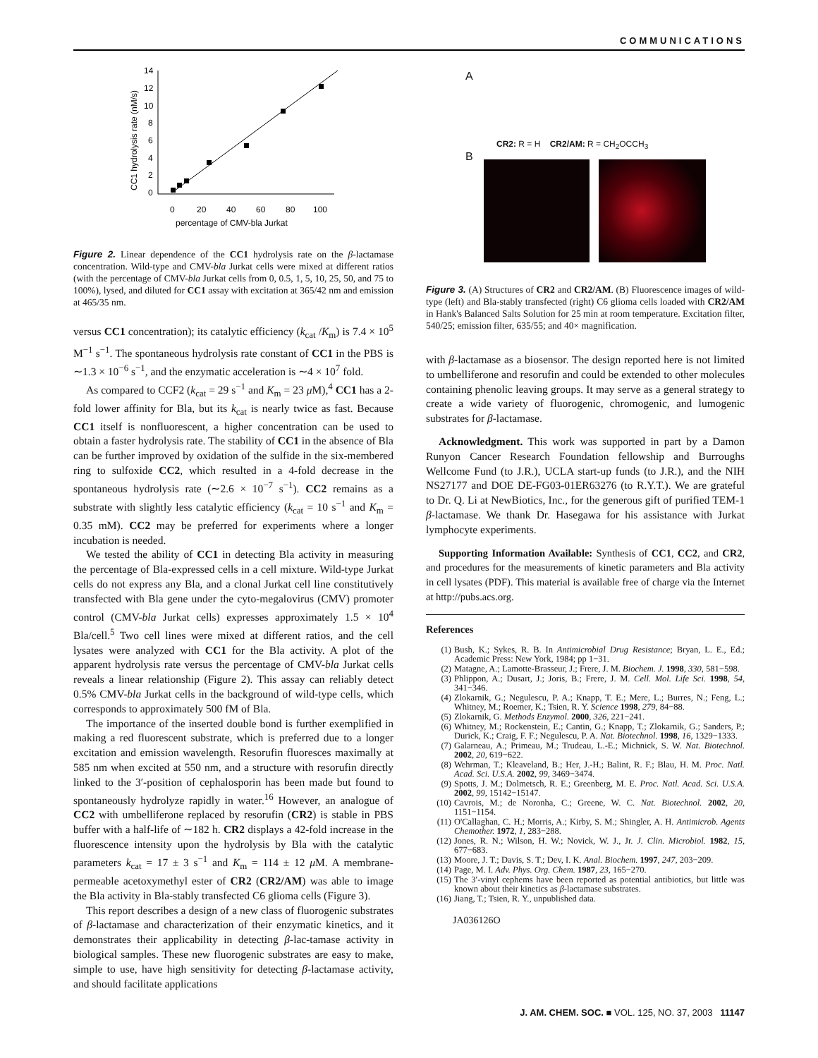COMMUNICATIONS
14
12
10
8
6
4
2
0
0
20
40
60
80
100
percentage of CMV-bla Jurkat
CC1 hydrolysis rate (nM/s)
Figure 2. Linear dependence of the CC1 hydrolysis rate on the β-lactamase concentration. Wild-type and CMV-bla Jurkat cells were mixed at different ratios (with the percentage of CMV-bla Jurkat cells from 0, 0.5, 1, 5, 10, 25, 50, and 75 to 100%), lysed, and diluted for CC1 assay with excitation at 365/42 nm and emission at 465/35 nm.
versus CC1 concentration); its catalytic efficiency (k<sub>cat</sub> /K<sub>m</sub>) is 7.4 × 10<sup>5</sup> M<sup>−1</sup> s<sup>−1</sup>. The spontaneous hydrolysis rate constant of CC1 in the PBS is ∼1.3 × 10<sup>−6</sup> s<sup>−1</sup>, and the enzymatic acceleration is ∼4 × 10<sup>7</sup> fold.
As compared to CCF2 (k<sub>cat</sub> = 29 s<sup>−1</sup> and K<sub>m</sub> = 23 μ M),<sup>4</sup> CC1 has a 2-fold lower affinity for Bla, but its k<sub>cat</sub> is nearly twice as fast. Because CC1 itself is nonfluorescent, a higher concentration can be used to obtain a faster hydrolysis rate. The stability of CC1 in the absence of Bla can be further improved by oxidation of the sulfide in the six-membered ring to sulfoxide CC2, which resulted in a 4-fold decrease in the spontaneous hydrolysis rate (∼2.6 × 10<sup>−7</sup> s<sup>−1</sup>). CC2 remains as a substrate with slightly less catalytic efficiency (k<sub>cat</sub> = 10 s<sup>−1</sup> and K<sub>m</sub> = 0.35 mM). CC2 may be preferred for experiments where a longer incubation is needed.
We tested the ability of CC1 in detecting Bla activity in measuring the percentage of Bla-expressed cells in a cell mixture. Wild-type Jurkat cells do not express any Bla, and a clonal Jurkat cell line constitutively transfected with Bla gene under the cyto-megalovirus (CMV) promoter control (CMV-bla Jurkat cells) expresses approximately 1.5 × 10<sup>4</sup> Bla/cell.<sup>5</sup> Two cell lines were mixed at different ratios, and the cell lysates were analyzed with CC1 for the Bla activity. A plot of the apparent hydrolysis rate versus the percentage of CMV-bla Jurkat cells reveals a linear relationship (Figure 2). This assay can reliably detect 0.5% CMV-bla Jurkat cells in the background of wild-type cells, which corresponds to approximately 500 fM of Bla.
The importance of the inserted double bond is further exemplified in making a red fluorescent substrate, which is preferred due to a longer excitation and emission wavelength. Resorufin fluoresces maximally at 585 nm when excited at 550 nm, and a structure with resorufin directly linked to the 3′-position of cephalosporin has been made but found to spontaneously hydrolyze rapidly in water.<sup>16</sup> However, an analogue of CC2 with umbelliferone replaced by resorufin (CR2) is stable in PBS buffer with a half-life of ∼182 h. CR2 displays a 42-fold increase in the fluorescence intensity upon the hydrolysis by Bla with the catalytic parameters k<sub>cat</sub> = 17 ± 3 s<sup>−1</sup> and K<sub>m</sub> = 114 ± 12 μ M. A membrane-permeable acetoxymethyl ester of CR2 (CR2/AM) was able to image the Bla activity in Bla-stably transfected C6 glioma cells (Figure 3).
This report describes a design of a new class of fluorogenic substrates of β-lactamase and characterization of their enzymatic kinetics, and it demonstrates their applicability in detecting β-lac-tamase activity in biological samples. These new fluorogenic substrates are easy to make, simple to use, have high sensitivity for detecting β-lactamase activity, and should facilitate applications
A
CR2: R = H CR2/AM: R = CH<sub>2</sub>OCCH<sub>3</sub>
B
Figure 3. (A) Structures of CR2 and CR2/AM. (B) Fluorescence images of wild-type (left) and Bla-stably transfected (right) C6 glioma cells loaded with CR2/AM in Hank's Balanced Salts Solution for 25 min at room temperature. Excitation filter, 540/25; emission filter, 635/55; and 40× magnification.
with β-lactamase as a biosensor. The design reported here is not limited to umbelliferone and resorufin and could be extended to other molecules containing phenolic leaving groups. It may serve as a general strategy to create a wide variety of fluorogenic, chromogenic, and lumogenic substrates for β-lactamase.
Acknowledgment. This work was supported in part by a Damon Runyon Cancer Research Foundation fellowship and Burroughs Wellcome Fund (to J.R.), UCLA start-up funds (to J.R.), and the NIH NS27177 and DOE DE-FG03-01ER63276 (to R.Y.T.). We are grateful to Dr. Q. Li at NewBiotics, Inc., for the generous gift of purified TEM-1 β-lactamase. We thank Dr. Hasegawa for his assistance with Jurkat lymphocyte experiments.
Supporting Information Available: Synthesis of CC1, CC2, and CR2, and procedures for the measurements of kinetic parameters and Bla activity in cell lysates (PDF). This material is available free of charge via the Internet at http://pubs.acs.org.
References
(1) Bush, K.; Sykes, R. B. In Antimicrobial Drug Resistance; Bryan, L. E., Ed.; Academic Press: New York, 1984; pp 1−31.
(2) Matagne, A.; Lamotte-Brasseur, J.; Frere, J. M. Biochem. J. 1998, 330, 581−598.
(3) Phlippon, A.; Dusart, J.; Joris, B.; Frere, J. M. Cell. Mol. Life Sci. 1998, 54, 341−346.
(4) Zlokarnik, G.; Negulescu, P. A.; Knapp, T. E.; Mere, L.; Burres, N.; Feng, L.; Whitney, M.; Roemer, K.; Tsien, R. Y. Science 1998, 279, 84−88.
(5) Zlokarnik, G. Methods Enzymol. 2000, 326, 221−241.
(6) Whitney, M.; Rockenstein, E.; Cantin, G.; Knapp, T.; Zlokarnik, G.; Sanders, P.; Durick, K.; Craig, F. F.; Negulescu, P. A. Nat. Biotechnol. 1998, 16, 1329−1333.
(7) Galarneau, A.; Primeau, M.; Trudeau, L.-E.; Michnick, S. W. Nat. Biotechnol. 2002, 20, 619−622.
(8) Wehrman, T.; Kleaveland, B.; Her, J.-H.; Balint, R. F.; Blau, H. M. Proc. Natl. Acad. Sci. U.S.A. 2002, 99, 3469−3474.
(9) Spotts, J. M.; Dolmetsch, R. E.; Greenberg, M. E. Proc. Natl. Acad. Sci. U.S.A. 2002, 99, 15142−15147.
(10) Cavrois, M.; de Noronha, C.; Greene, W. C. Nat. Biotechnol. 2002, 20, 1151−1154.
(11) O'Callaghan, C. H.; Morris, A.; Kirby, S. M.; Shingler, A. H. Antimicrob. Agents Chemother. 1972, 1, 283−288.
(12) Jones, R. N.; Wilson, H. W.; Novick, W. J., Jr. J. Clin. Microbiol. 1982, 15, 677−683.
(13) Moore, J. T.; Davis, S. T.; Dev, I. K. Anal. Biochem. 1997, 247, 203−209.
(14) Page, M. I. Adv. Phys. Org. Chem. 1987, 23, 165−270.
(15) The 3′-vinyl cephems have been reported as potential antibiotics, but little was known about their kinetics as β-lactamase substrates.
(16) Jiang, T.; Tsien, R. Y., unpublished data.
JA036126O
J. AM. CHEM. SOC. ■ VOL. 125, NO. 37, 2003 11147